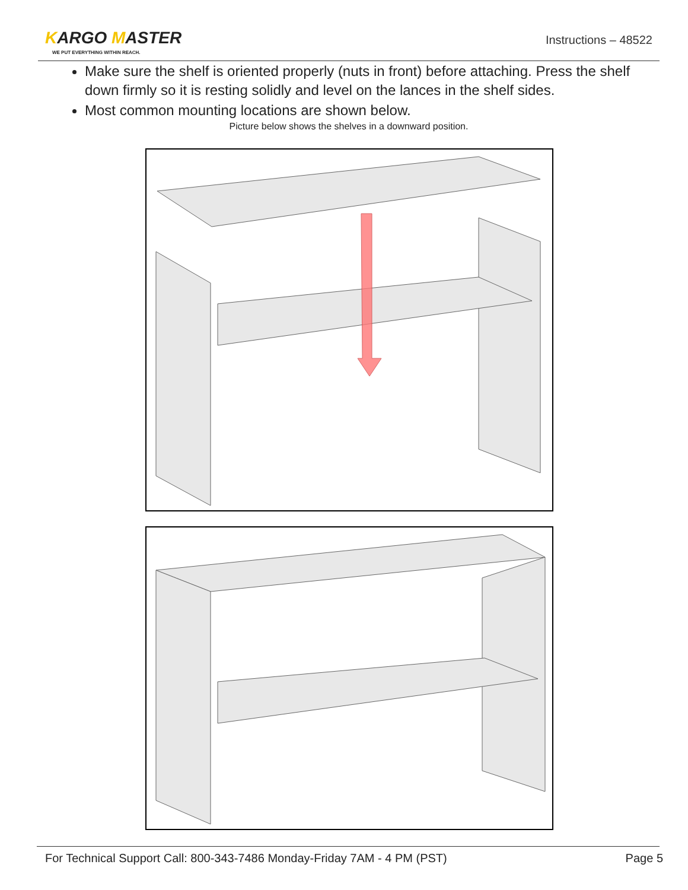KARGO MASTER
WE PUT EVERYTHING WITHIN REACH.
Instructions – 48522
Make sure the shelf is oriented properly (nuts in front) before attaching. Press the shelf down firmly so it is resting solidly and level on the lances in the shelf sides.
Most common mounting locations are shown below.
Picture below shows the shelves in a downward position.
For Technical Support Call: 800-343-7486 Monday-Friday 7AM - 4 PM (PST) Page 5